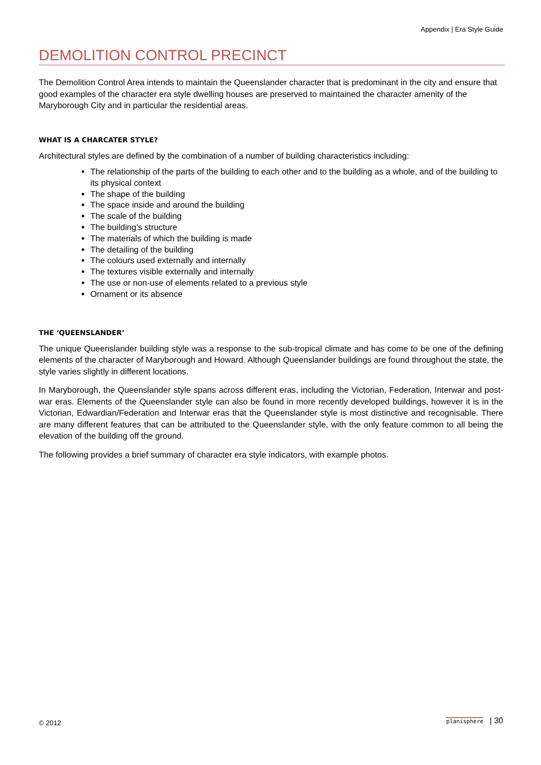Appendix | Era Style Guide
DEMOLITION CONTROL PRECINCT
The Demolition Control Area intends to maintain the Queenslander character that is predominant in the city and ensure that good examples of the character era style dwelling houses are preserved to maintained the character amenity of the Maryborough City and in particular the residential areas.
WHAT IS A CHARCATER STYLE?
Architectural styles are defined by the combination of a number of building characteristics including:
The relationship of the parts of the building to each other and to the building as a whole, and of the building to its physical context
The shape of the building
The space inside and around the building
The scale of the building
The building’s structure
The materials of which the building is made
The detailing of the building
The colours used externally and internally
The textures visible externally and internally
The use or non-use of elements related to a previous style
Ornament or its absence
THE ‘QUEENSLANDER’
The unique Queenslander building style was a response to the sub-tropical climate and has come to be one of the defining elements of the character of Maryborough and Howard. Although Queenslander buildings are found throughout the state, the style varies slightly in different locations.
In Maryborough, the Queenslander style spans across different eras, including the Victorian, Federation, Interwar and post-war eras. Elements of the Queenslander style can also be found in more recently developed buildings, however it is in the Victorian, Edwardian/Federation and Interwar eras that the Queenslander style is most distinctive and recognisable. There are many different features that can be attributed to the Queenslander style, with the only feature common to all being the elevation of the building off the ground.
The following provides a brief summary of character era style indicators, with example photos.
© 2012 planisphere | 30